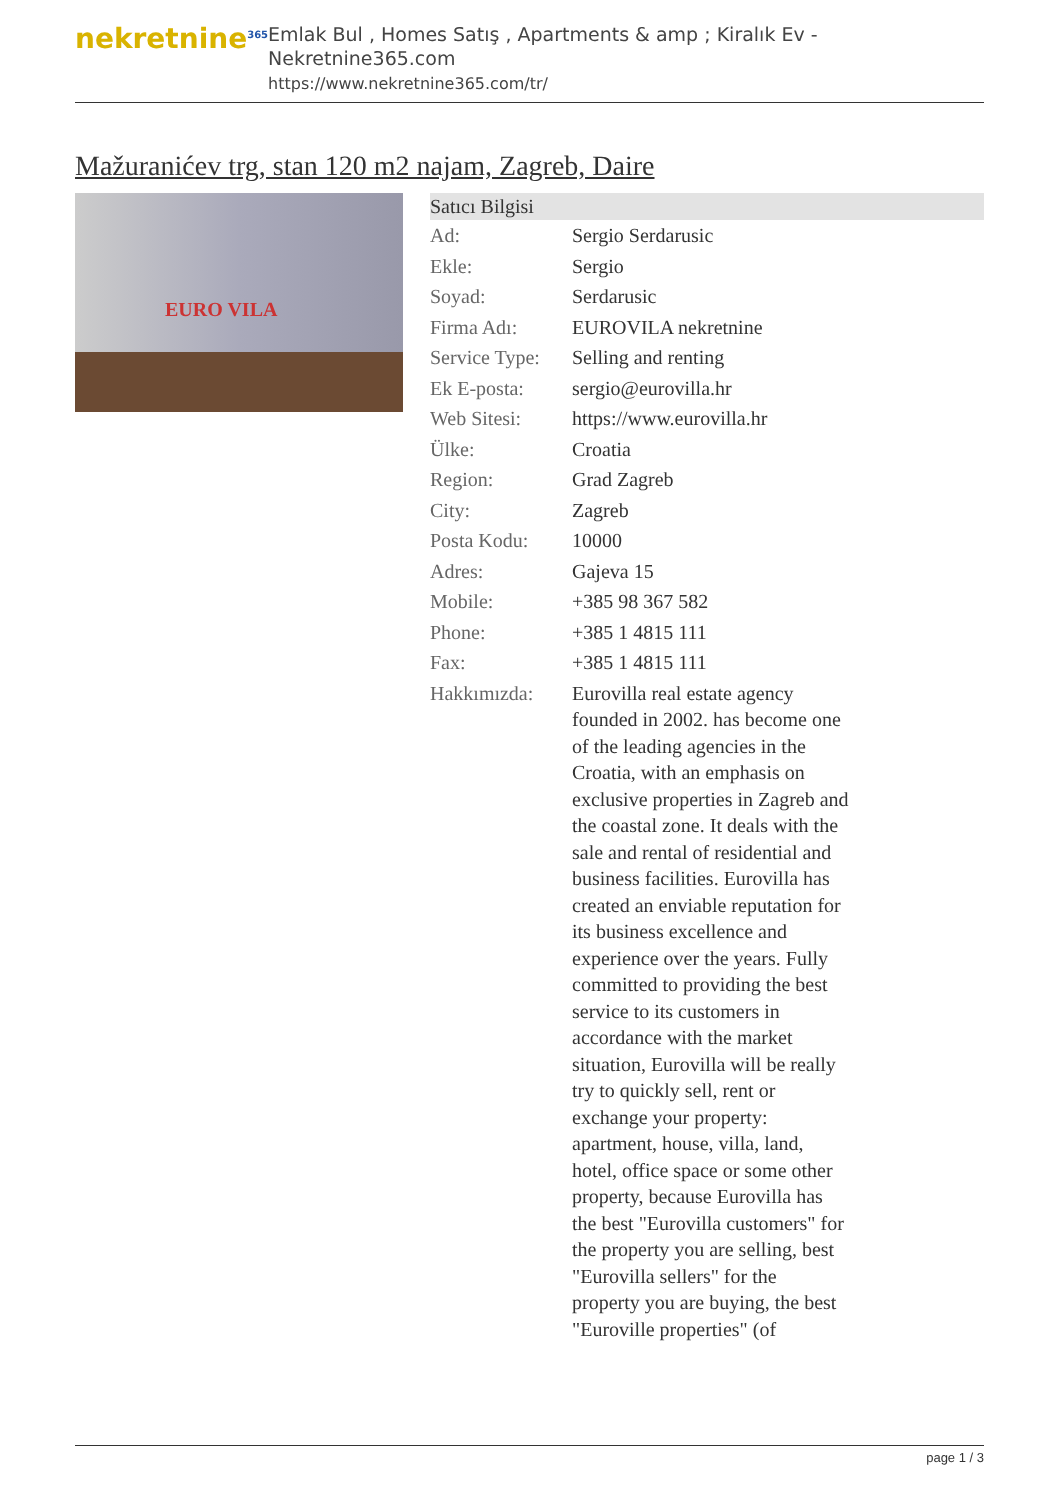nekretnine<sup>365</sup>
Emlak Bul , Homes Satış , Apartments & amp ; Kiralık Ev - Nekretnine365.com
https://www.nekretnine365.com/tr/
Mažuranićev trg, stan 120 m2 najam, Zagreb, Daire
EURO VILA
| Satıcı Bilgisi | |
| --- | --- |
| Ad: | Sergio Serdarusic |
| Ekle: | Sergio |
| Soyad: | Serdarusic |
| Firma Adı: | EUROVILA nekretnine |
| Service Type: | Selling and renting |
| Ek E-posta: | sergio@eurovilla.hr |
| Web Sitesi: | https://www.eurovilla.hr |
| Ülke: | Croatia |
| Region: | Grad Zagreb |
| City: | Zagreb |
| Posta Kodu: | 10000 |
| Adres: | Gajeva 15 |
| Mobile: | +385 98 367 582 |
| Phone: | +385 1 4815 111 |
| Fax: | +385 1 4815 111 |
| Hakkımızda: | Eurovilla real estate agency founded in 2002. has become one of the leading agencies in the Croatia, with an emphasis on exclusive properties in Zagreb and the coastal zone. It deals with the sale and rental of residential and business facilities. Eurovilla has created an enviable reputation for its business excellence and experience over the years. Fully committed to providing the best service to its customers in accordance with the market situation, Eurovilla will be really try to quickly sell, rent or exchange your property: apartment, house, villa, land, hotel, office space or some other property, because Eurovilla has the best "Eurovilla customers" for the property you are selling, best "Eurovilla sellers" for the property you are buying, the best "Euroville properties" (of |
page 1 / 3